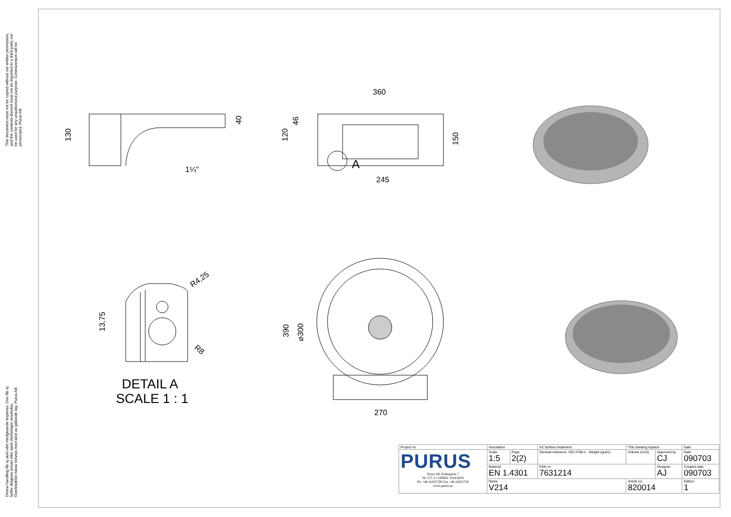This document must not be copied without our written permission, and the contents thereof must not be imported to a third party nor be used for any unauthorized purpose. Contravention will be prosecuted. Purus AB
Denna handling får ej utan vårt medgivande kopieras. Den får ej heller delgivas annan eller ejest obehörigen användas. Överträdelse härav beivras med stöd av gällande lag. Purus AB
360
245
270
130
40
120
46
150
390
⌀300
13,75
1¼"
A
R4,25
R8
DETAIL A
SCALE 1 : 1
| Project no | Annotation | | | A3 Surface treatment | This drawing replace | | Date |
| PURUS Purus AB Södergatan 7 SE-275 31 SJÖBO, SWEDEN Ph. +46 41625700 Fax +46 41625720 www.purus.se | Scale 1:5 | Page 2(2) | General tolerance. ISO 2768-1 · Weight (gram) | | Volume (cm3) | Approved by CJ | Date 090703 |
| | Material EN 1.4301 | | | RSK no 7631214 | | Designer AJ | Created date 090703 |
| | Name V214 | | | | Article no 820014 | | Edition 1 |